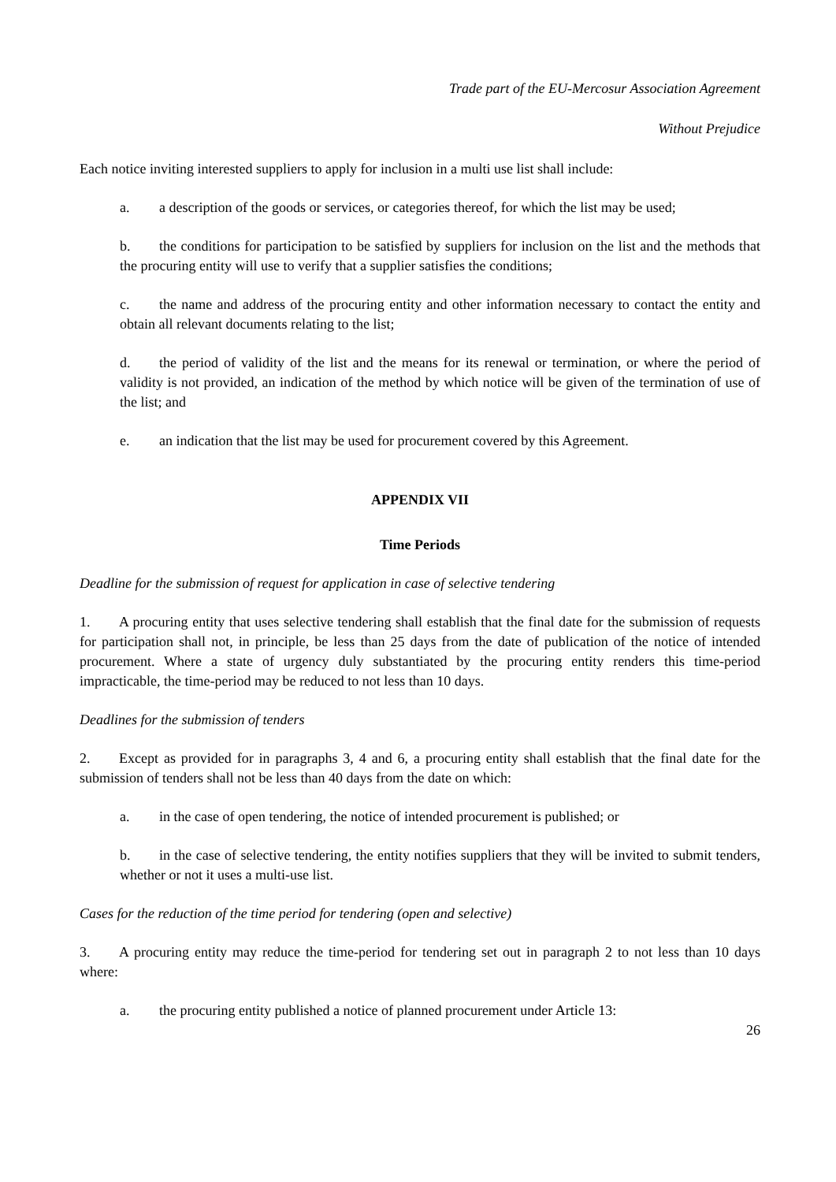Trade part of the EU-Mercosur Association Agreement
Without Prejudice
Each notice inviting interested suppliers to apply for inclusion in a multi use list shall include:
a. a description of the goods or services, or categories thereof, for which the list may be used;
b. the conditions for participation to be satisfied by suppliers for inclusion on the list and the methods that the procuring entity will use to verify that a supplier satisfies the conditions;
c. the name and address of the procuring entity and other information necessary to contact the entity and obtain all relevant documents relating to the list;
d. the period of validity of the list and the means for its renewal or termination, or where the period of validity is not provided, an indication of the method by which notice will be given of the termination of use of the list; and
e. an indication that the list may be used for procurement covered by this Agreement.
APPENDIX VII
Time Periods
Deadline for the submission of request for application in case of selective tendering
1. A procuring entity that uses selective tendering shall establish that the final date for the submission of requests for participation shall not, in principle, be less than 25 days from the date of publication of the notice of intended procurement. Where a state of urgency duly substantiated by the procuring entity renders this time-period impracticable, the time-period may be reduced to not less than 10 days.
Deadlines for the submission of tenders
2. Except as provided for in paragraphs 3, 4 and 6, a procuring entity shall establish that the final date for the submission of tenders shall not be less than 40 days from the date on which:
a. in the case of open tendering, the notice of intended procurement is published; or
b. in the case of selective tendering, the entity notifies suppliers that they will be invited to submit tenders, whether or not it uses a multi-use list.
Cases for the reduction of the time period for tendering (open and selective)
3. A procuring entity may reduce the time-period for tendering set out in paragraph 2 to not less than 10 days where:
a. the procuring entity published a notice of planned procurement under Article 13:
26